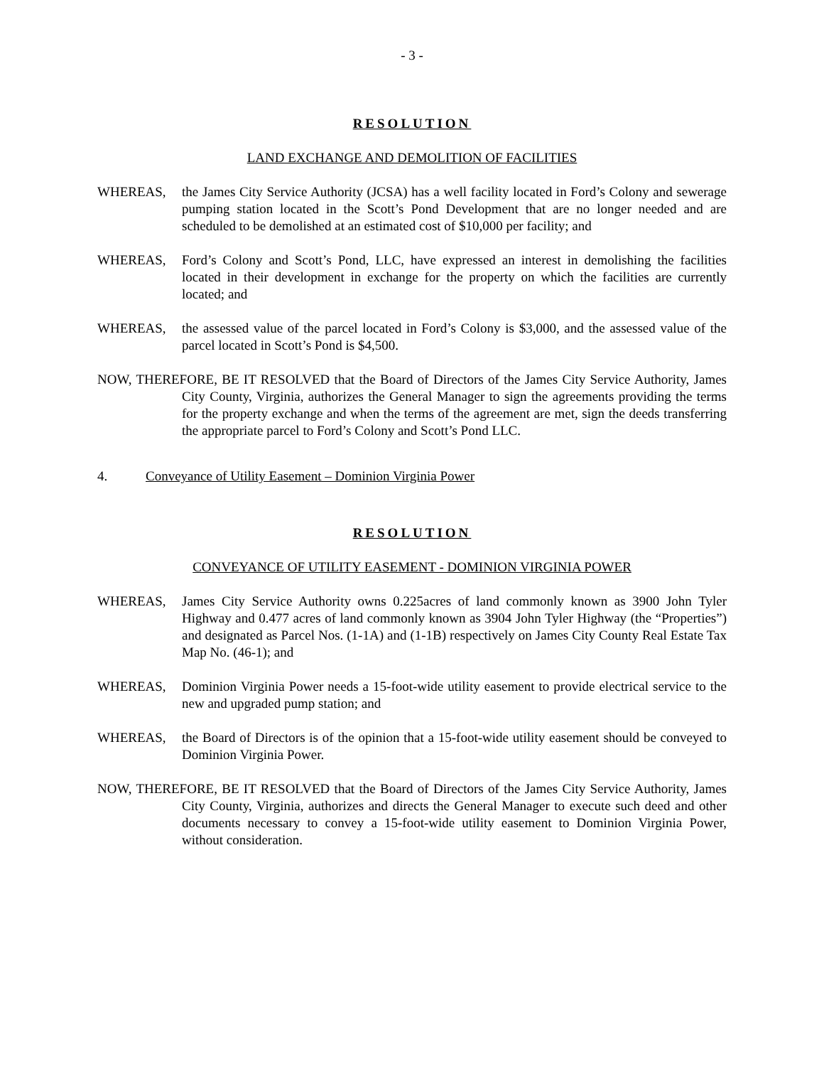- 3 -
RESOLUTION
LAND EXCHANGE AND DEMOLITION OF FACILITIES
WHEREAS, the James City Service Authority (JCSA) has a well facility located in Ford’s Colony and sewerage pumping station located in the Scott’s Pond Development that are no longer needed and are scheduled to be demolished at an estimated cost of $10,000 per facility; and
WHEREAS, Ford’s Colony and Scott’s Pond, LLC, have expressed an interest in demolishing the facilities located in their development in exchange for the property on which the facilities are currently located; and
WHEREAS, the assessed value of the parcel located in Ford’s Colony is $3,000, and the assessed value of the parcel located in Scott’s Pond is $4,500.
NOW, THEREFORE, BE IT RESOLVED that the Board of Directors of the James City Service Authority, James City County, Virginia, authorizes the General Manager to sign the agreements providing the terms for the property exchange and when the terms of the agreement are met, sign the deeds transferring the appropriate parcel to Ford’s Colony and Scott’s Pond LLC.
4. Conveyance of Utility Easement – Dominion Virginia Power
RESOLUTION
CONVEYANCE OF UTILITY EASEMENT - DOMINION VIRGINIA POWER
WHEREAS, James City Service Authority owns 0.225acres of land commonly known as 3900 John Tyler Highway and 0.477 acres of land commonly known as 3904 John Tyler Highway (the “Properties”) and designated as Parcel Nos. (1-1A) and (1-1B) respectively on James City County Real Estate Tax Map No. (46-1); and
WHEREAS, Dominion Virginia Power needs a 15-foot-wide utility easement to provide electrical service to the new and upgraded pump station; and
WHEREAS, the Board of Directors is of the opinion that a 15-foot-wide utility easement should be conveyed to Dominion Virginia Power.
NOW, THEREFORE, BE IT RESOLVED that the Board of Directors of the James City Service Authority, James City County, Virginia, authorizes and directs the General Manager to execute such deed and other documents necessary to convey a 15-foot-wide utility easement to Dominion Virginia Power, without consideration.